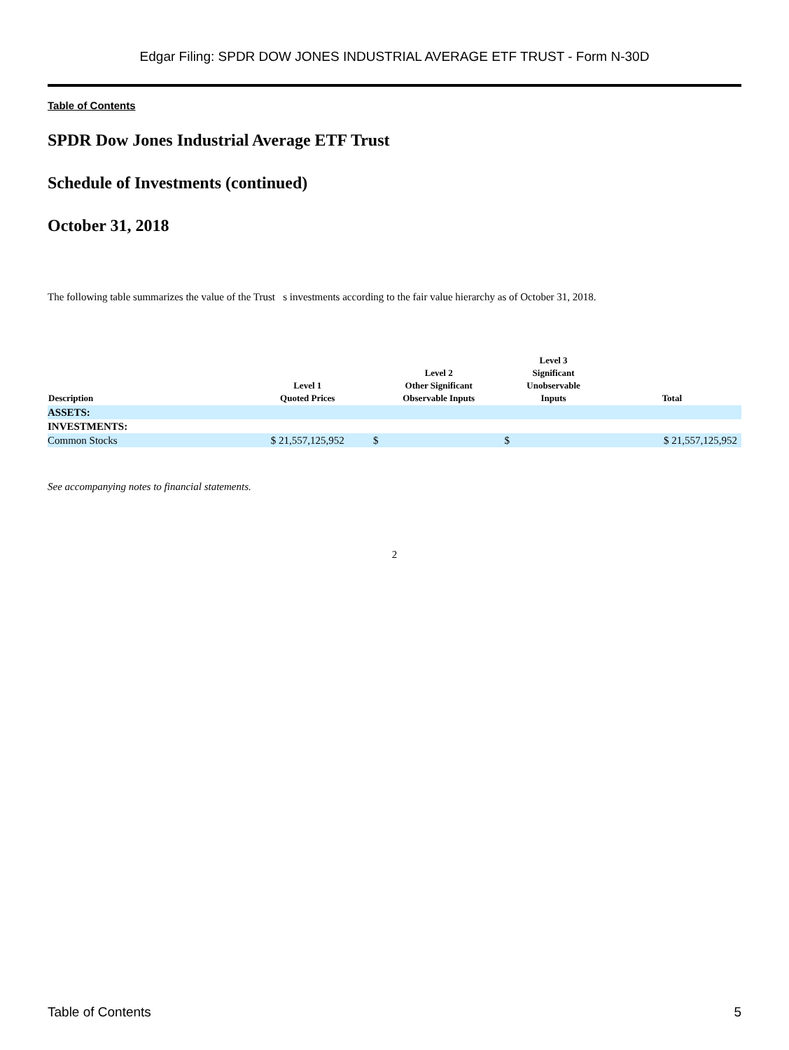Edgar Filing: SPDR DOW JONES INDUSTRIAL AVERAGE ETF TRUST - Form N-30D
Table of Contents
SPDR Dow Jones Industrial Average ETF Trust
Schedule of Investments (continued)
October 31, 2018
The following table summarizes the value of the Trust s investments according to the fair value hierarchy as of October 31, 2018.
| Description | Level 1 Quoted Prices | Level 2 Other Significant Observable Inputs | Level 3 Significant Unobservable Inputs | Total |
| --- | --- | --- | --- | --- |
| ASSETS: | | | | |
| INVESTMENTS: | | | | |
| Common Stocks | $ 21,557,125,952 | $ | $ | $ 21,557,125,952 |
See accompanying notes to financial statements.
2
Table of Contents 5